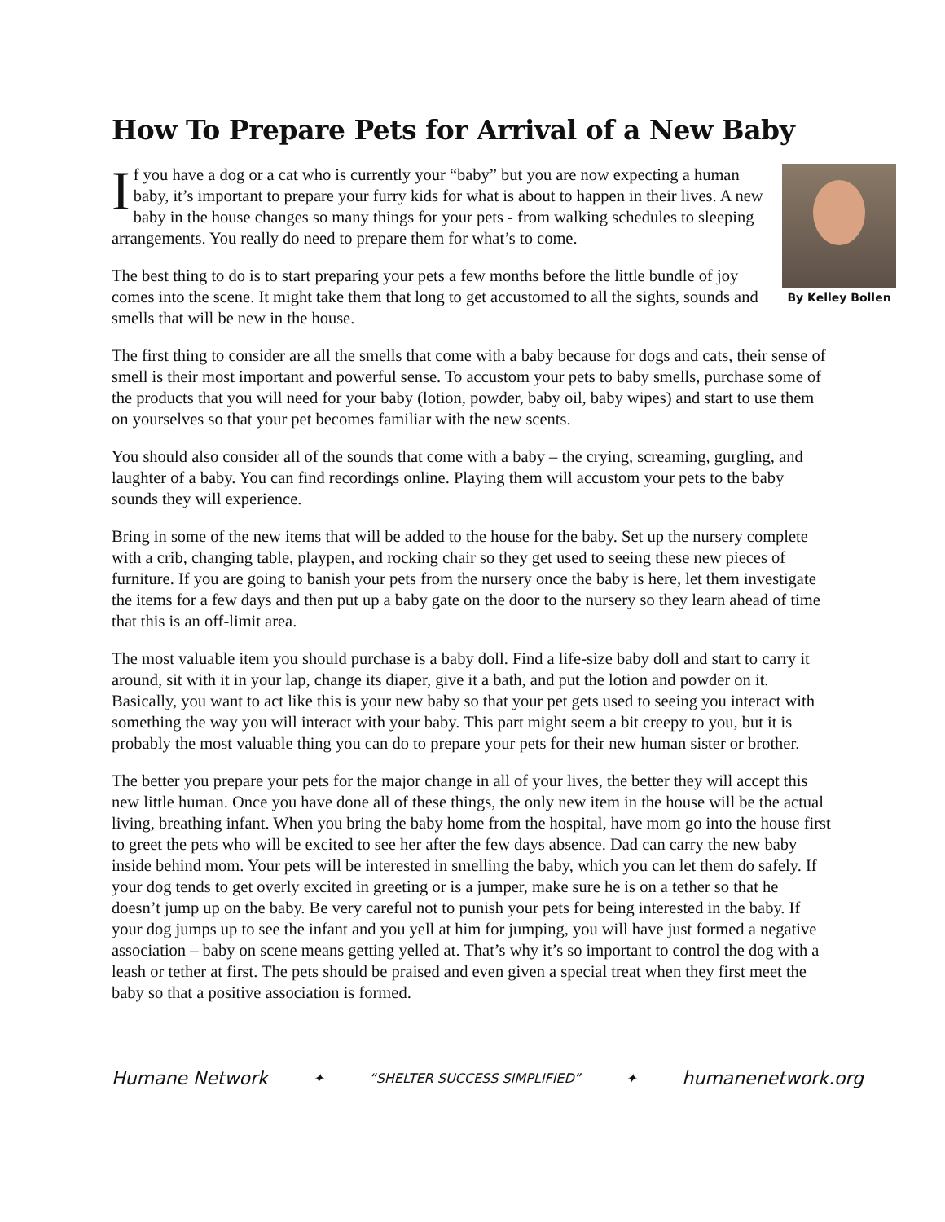How To Prepare Pets for Arrival of a New Baby
By Kelley Bollen
If you have a dog or a cat who is currently your “baby” but you are now expecting a human baby, it’s important to prepare your furry kids for what is about to happen in their lives. A new baby in the house changes so many things for your pets - from walking schedules to sleeping arrangements. You really do need to prepare them for what’s to come.
The best thing to do is to start preparing your pets a few months before the little bundle of joy comes into the scene. It might take them that long to get accustomed to all the sights, sounds and smells that will be new in the house.
The first thing to consider are all the smells that come with a baby because for dogs and cats, their sense of smell is their most important and powerful sense. To accustom your pets to baby smells, purchase some of the products that you will need for your baby (lotion, powder, baby oil, baby wipes) and start to use them on yourselves so that your pet becomes familiar with the new scents.
You should also consider all of the sounds that come with a baby – the crying, screaming, gurgling, and laughter of a baby. You can find recordings online. Playing them will accustom your pets to the baby sounds they will experience.
Bring in some of the new items that will be added to the house for the baby. Set up the nursery complete with a crib, changing table, playpen, and rocking chair so they get used to seeing these new pieces of furniture. If you are going to banish your pets from the nursery once the baby is here, let them investigate the items for a few days and then put up a baby gate on the door to the nursery so they learn ahead of time that this is an off-limit area.
The most valuable item you should purchase is a baby doll. Find a life-size baby doll and start to carry it around, sit with it in your lap, change its diaper, give it a bath, and put the lotion and powder on it. Basically, you want to act like this is your new baby so that your pet gets used to seeing you interact with something the way you will interact with your baby. This part might seem a bit creepy to you, but it is probably the most valuable thing you can do to prepare your pets for their new human sister or brother.
The better you prepare your pets for the major change in all of your lives, the better they will accept this new little human. Once you have done all of these things, the only new item in the house will be the actual living, breathing infant. When you bring the baby home from the hospital, have mom go into the house first to greet the pets who will be excited to see her after the few days absence. Dad can carry the new baby inside behind mom. Your pets will be interested in smelling the baby, which you can let them do safely. If your dog tends to get overly excited in greeting or is a jumper, make sure he is on a tether so that he doesn’t jump up on the baby. Be very careful not to punish your pets for being interested in the baby. If your dog jumps up to see the infant and you yell at him for jumping, you will have just formed a negative association – baby on scene means getting yelled at. That’s why it’s so important to control the dog with a leash or tether at first. The pets should be praised and even given a special treat when they first meet the baby so that a positive association is formed.
Humane Network ✦ “SHELTER SUCCESS SIMPLIFIED” ✦ humanenetwork.org